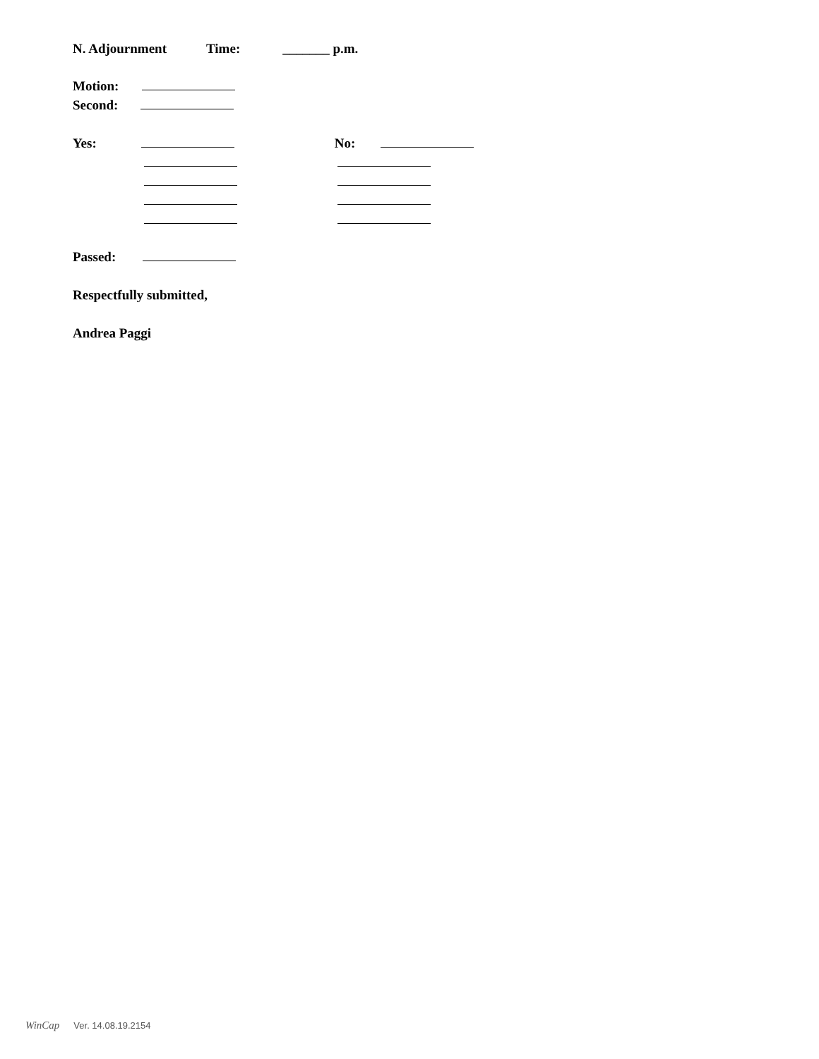N. Adjournment Time: _______ p.m.
Motion:
Second:
Yes: No:
Passed:
Respectfully submitted,
Andrea Paggi
WinCap Ver. 14.08.19.2154